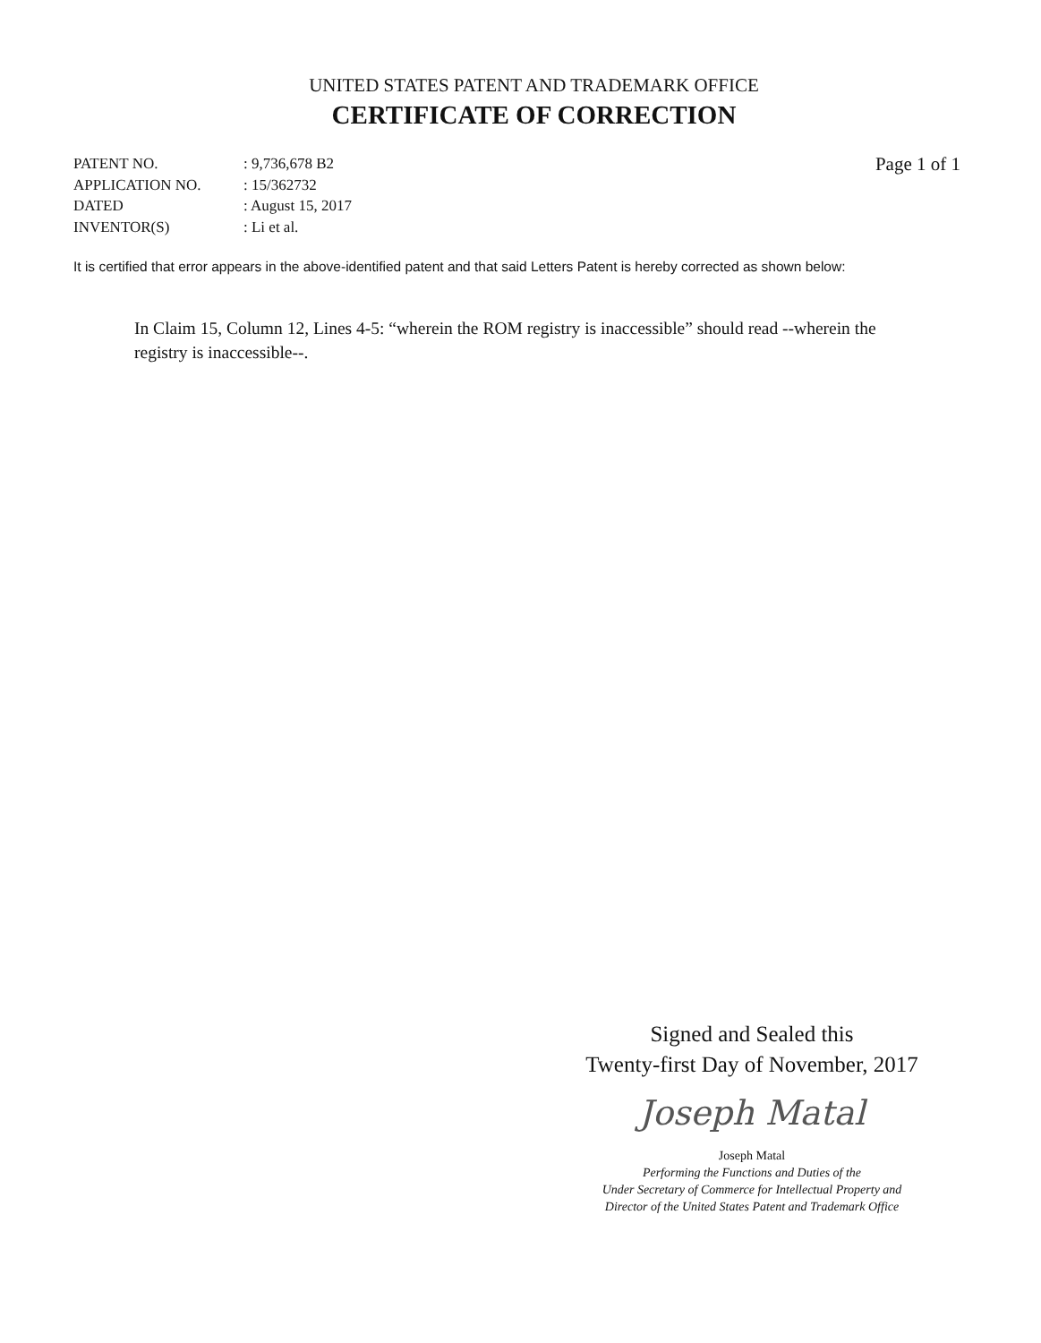UNITED STATES PATENT AND TRADEMARK OFFICE
CERTIFICATE OF CORRECTION
| PATENT NO. | : 9,736,678 B2 |
| APPLICATION NO. | : 15/362732 |
| DATED | : August 15, 2017 |
| INVENTOR(S) | : Li et al. |
Page 1 of 1
It is certified that error appears in the above-identified patent and that said Letters Patent is hereby corrected as shown below:
In Claim 15, Column 12, Lines 4-5: “wherein the ROM registry is inaccessible” should read --wherein the registry is inaccessible--.
Signed and Sealed this
Twenty-first Day of November, 2017
Joseph Matal
Joseph Matal
Performing the Functions and Duties of the
Under Secretary of Commerce for Intellectual Property and
Director of the United States Patent and Trademark Office